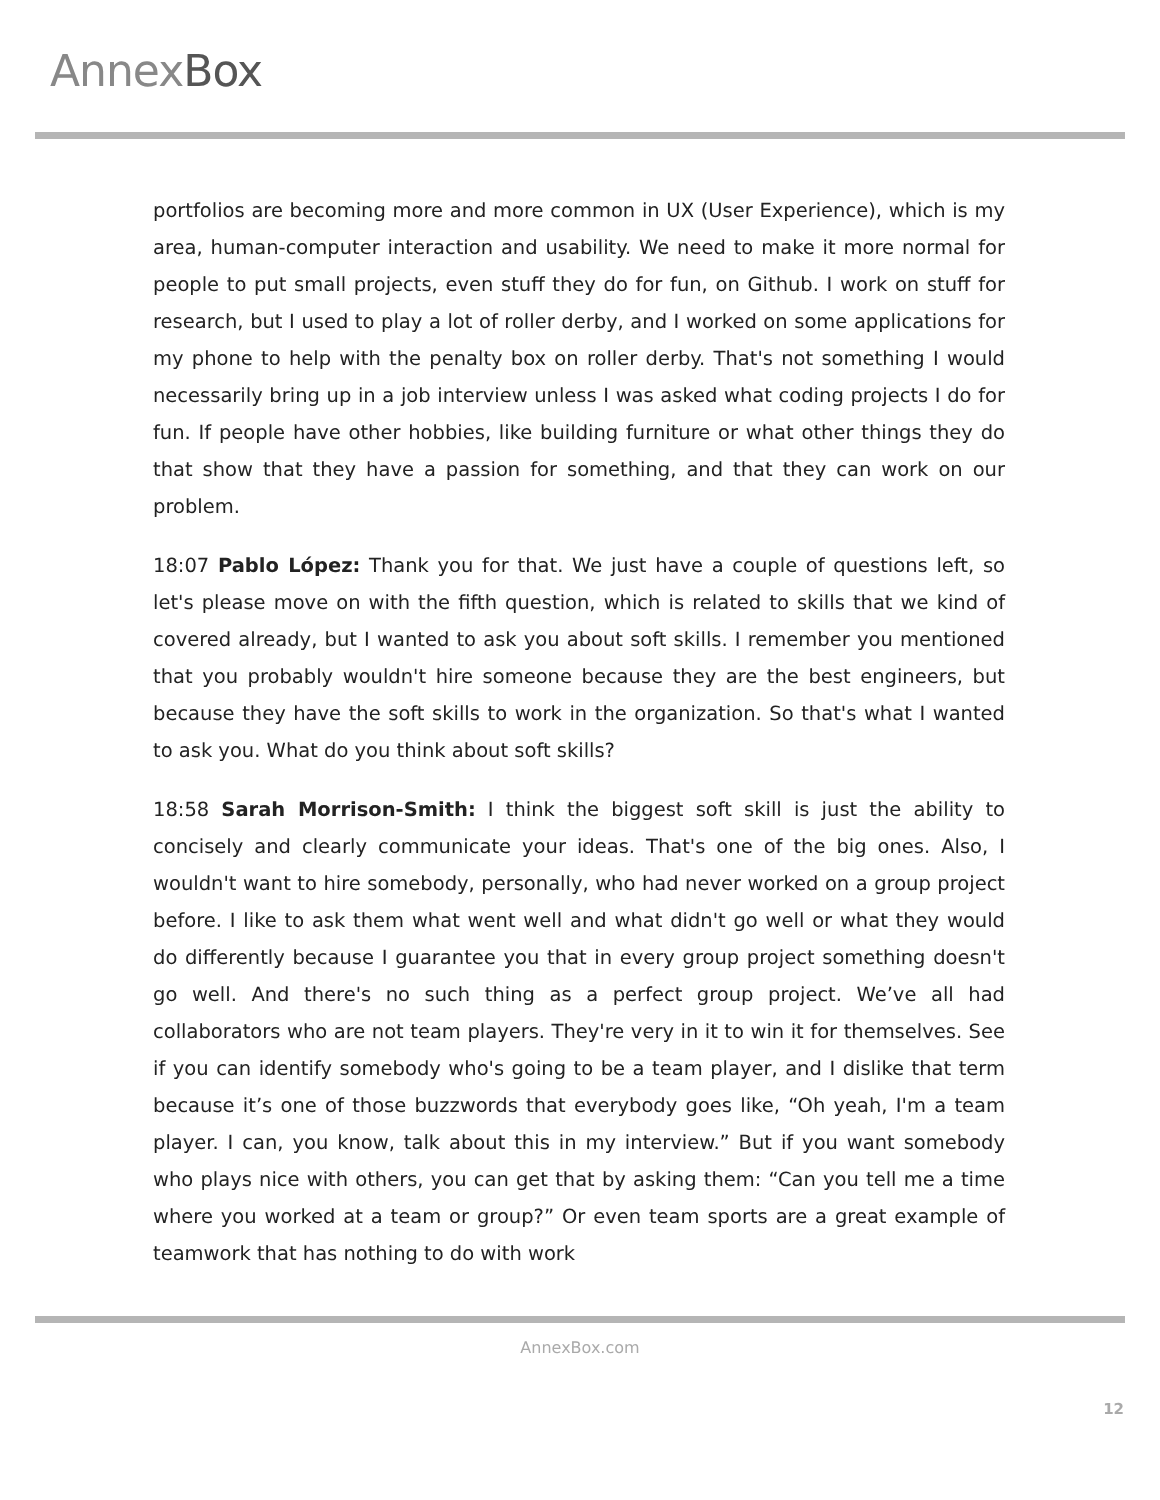AnnexBox
portfolios are becoming more and more common in UX (User Experience), which is my area, human-computer interaction and usability. We need to make it more normal for people to put small projects, even stuff they do for fun, on Github. I work on stuff for research, but I used to play a lot of roller derby, and I worked on some applications for my phone to help with the penalty box on roller derby. That's not something I would necessarily bring up in a job interview unless I was asked what coding projects I do for fun. If people have other hobbies, like building furniture or what other things they do that show that they have a passion for something, and that they can work on our problem.
18:07 Pablo López: Thank you for that. We just have a couple of questions left, so let's please move on with the fifth question, which is related to skills that we kind of covered already, but I wanted to ask you about soft skills. I remember you mentioned that you probably wouldn't hire someone because they are the best engineers, but because they have the soft skills to work in the organization. So that's what I wanted to ask you. What do you think about soft skills?
18:58 Sarah Morrison-Smith: I think the biggest soft skill is just the ability to concisely and clearly communicate your ideas. That's one of the big ones. Also, I wouldn't want to hire somebody, personally, who had never worked on a group project before. I like to ask them what went well and what didn't go well or what they would do differently because I guarantee you that in every group project something doesn't go well. And there's no such thing as a perfect group project. We’ve all had collaborators who are not team players. They're very in it to win it for themselves. See if you can identify somebody who's going to be a team player, and I dislike that term because it’s one of those buzzwords that everybody goes like, “Oh yeah, I'm a team player. I can, you know, talk about this in my interview.” But if you want somebody who plays nice with others, you can get that by asking them: “Can you tell me a time where you worked at a team or group?” Or even team sports are a great example of teamwork that has nothing to do with work
AnnexBox.com
12